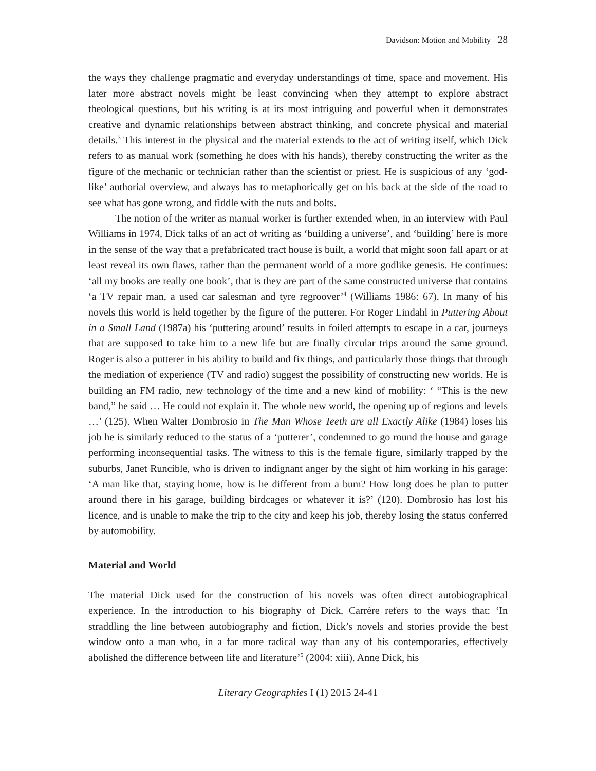Davidson: Motion and Mobility 28
the ways they challenge pragmatic and everyday understandings of time, space and movement. His later more abstract novels might be least convincing when they attempt to explore abstract theological questions, but his writing is at its most intriguing and powerful when it demonstrates creative and dynamic relationships between abstract thinking, and concrete physical and material details.<sup>3</sup> This interest in the physical and the material extends to the act of writing itself, which Dick refers to as manual work (something he does with his hands), thereby constructing the writer as the figure of the mechanic or technician rather than the scientist or priest. He is suspicious of any ‘god-like’ authorial overview, and always has to metaphorically get on his back at the side of the road to see what has gone wrong, and fiddle with the nuts and bolts.
The notion of the writer as manual worker is further extended when, in an interview with Paul Williams in 1974, Dick talks of an act of writing as ‘building a universe’, and ‘building’ here is more in the sense of the way that a prefabricated tract house is built, a world that might soon fall apart or at least reveal its own flaws, rather than the permanent world of a more godlike genesis. He continues: ‘all my books are really one book’, that is they are part of the same constructed universe that contains ‘a TV repair man, a used car salesman and tyre regroover’<sup>4</sup> (Williams 1986: 67). In many of his novels this world is held together by the figure of the putterer. For Roger Lindahl in Puttering About in a Small Land (1987a) his ‘puttering around’ results in foiled attempts to escape in a car, journeys that are supposed to take him to a new life but are finally circular trips around the same ground. Roger is also a putterer in his ability to build and fix things, and particularly those things that through the mediation of experience (TV and radio) suggest the possibility of constructing new worlds. He is building an FM radio, new technology of the time and a new kind of mobility: ‘ “This is the new band,” he said … He could not explain it. The whole new world, the opening up of regions and levels …’ (125). When Walter Dombrosio in The Man Whose Teeth are all Exactly Alike (1984) loses his job he is similarly reduced to the status of a ‘putterer’, condemned to go round the house and garage performing inconsequential tasks. The witness to this is the female figure, similarly trapped by the suburbs, Janet Runcible, who is driven to indignant anger by the sight of him working in his garage: ‘A man like that, staying home, how is he different from a bum? How long does he plan to putter around there in his garage, building birdcages or whatever it is?’ (120). Dombrosio has lost his licence, and is unable to make the trip to the city and keep his job, thereby losing the status conferred by automobility.
Material and World
The material Dick used for the construction of his novels was often direct autobiographical experience. In the introduction to his biography of Dick, Carrère refers to the ways that: ‘In straddling the line between autobiography and fiction, Dick’s novels and stories provide the best window onto a man who, in a far more radical way than any of his contemporaries, effectively abolished the difference between life and literature’<sup>5</sup> (2004: xiii). Anne Dick, his
Literary Geographies I (1) 2015 24-41